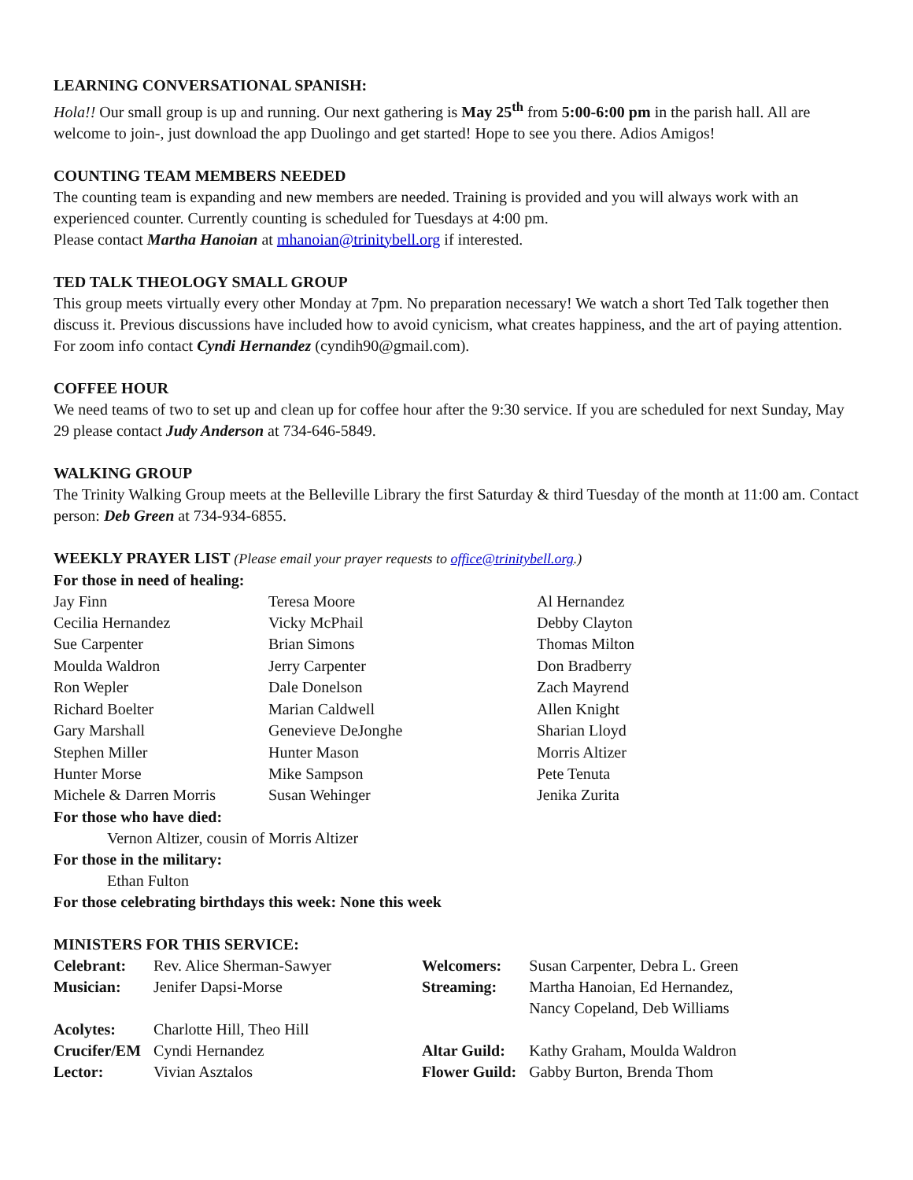LEARNING CONVERSATIONAL SPANISH:
Hola!! Our small group is up and running. Our next gathering is May 25<sup>th</sup> from 5:00-6:00 pm in the parish hall. All are welcome to join-, just download the app Duolingo and get started! Hope to see you there. Adios Amigos!
COUNTING TEAM MEMBERS NEEDED
The counting team is expanding and new members are needed. Training is provided and you will always work with an experienced counter. Currently counting is scheduled for Tuesdays at 4:00 pm.
Please contact Martha Hanoian at mhanoian@trinitybell.org if interested.
TED TALK THEOLOGY SMALL GROUP
This group meets virtually every other Monday at 7pm. No preparation necessary! We watch a short Ted Talk together then discuss it. Previous discussions have included how to avoid cynicism, what creates happiness, and the art of paying attention. For zoom info contact Cyndi Hernandez (cyndih90@gmail.com).
COFFEE HOUR
We need teams of two to set up and clean up for coffee hour after the 9:30 service. If you are scheduled for next Sunday, May 29 please contact Judy Anderson at 734-646-5849.
WALKING GROUP
The Trinity Walking Group meets at the Belleville Library the first Saturday & third Tuesday of the month at 11:00 am. Contact person: Deb Green at 734-934-6855.
WEEKLY PRAYER LIST (Please email your prayer requests to office@trinitybell.org.)
For those in need of healing:
| Jay Finn | Teresa Moore | Al Hernandez |
| Cecilia Hernandez | Vicky McPhail | Debby Clayton |
| Sue Carpenter | Brian Simons | Thomas Milton |
| Moulda Waldron | Jerry Carpenter | Don Bradberry |
| Ron Wepler | Dale Donelson | Zach Mayrend |
| Richard Boelter | Marian Caldwell | Allen Knight |
| Gary Marshall | Genevieve DeJonghe | Sharian Lloyd |
| Stephen Miller | Hunter Mason | Morris Altizer |
| Hunter Morse | Mike Sampson | Pete Tenuta |
| Michele & Darren Morris | Susan Wehinger | Jenika Zurita |
For those who have died:
Vernon Altizer, cousin of Morris Altizer
For those in the military:
Ethan Fulton
For those celebrating birthdays this week: None this week
MINISTERS FOR THIS SERVICE:
| Celebrant: | Rev. Alice Sherman-Sawyer | Welcomers: | Susan Carpenter, Debra L. Green |
| Musician: | Jenifer Dapsi-Morse | Streaming: | Martha Hanoian, Ed Hernandez, Nancy Copeland, Deb Williams |
| Acolytes: | Charlotte Hill, Theo Hill | | |
| Crucifer/EM | Cyndi Hernandez | Altar Guild: | Kathy Graham, Moulda Waldron |
| Lector: | Vivian Asztalos | Flower Guild: | Gabby Burton, Brenda Thom |